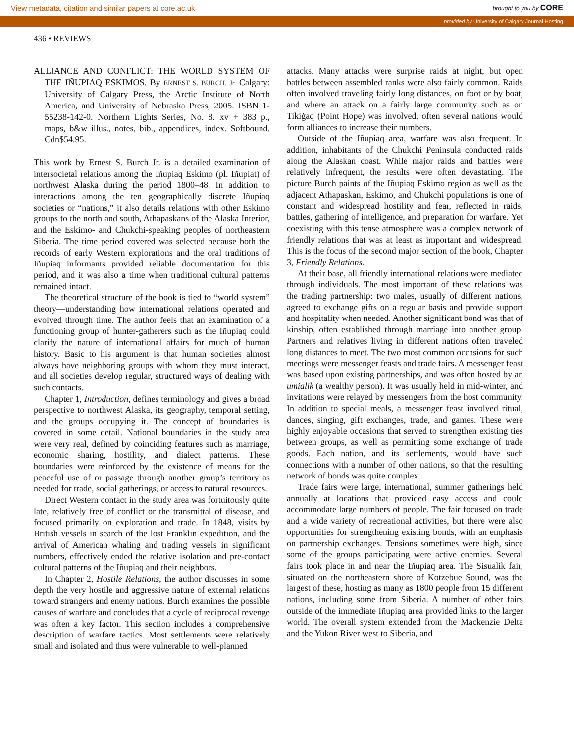View metadata, citation and similar papers at core.ac.uk brought to you by CORE
provided by University of Calgary Journal Hosting
436 • REVIEWS
ALLIANCE AND CONFLICT: THE WORLD SYSTEM OF THE IÑUPIAQ ESKIMOS. By ERNEST S. BURCH, Jr. Calgary: University of Calgary Press, the Arctic Institute of North America, and University of Nebraska Press, 2005. ISBN 1-55238-142-0. Northern Lights Series, No. 8. xv + 383 p., maps, b&w illus., notes, bib., appendices, index. Softbound. Cdn$54.95.
This work by Ernest S. Burch Jr. is a detailed examination of intersocietal relations among the Iñupiaq Eskimo (pl. Iñupiat) of northwest Alaska during the period 1800–48. In addition to interactions among the ten geographically discrete Iñupiaq societies or “nations,” it also details relations with other Eskimo groups to the north and south, Athapaskans of the Alaska Interior, and the Eskimo- and Chukchi-speaking peoples of northeastern Siberia. The time period covered was selected because both the records of early Western explorations and the oral traditions of Iñupiaq informants provided reliable documentation for this period, and it was also a time when traditional cultural patterns remained intact.
The theoretical structure of the book is tied to “world system” theory—understanding how international relations operated and evolved through time. The author feels that an examination of a functioning group of hunter-gatherers such as the Iñupiaq could clarify the nature of international affairs for much of human history. Basic to his argument is that human societies almost always have neighboring groups with whom they must interact, and all societies develop regular, structured ways of dealing with such contacts.
Chapter 1, Introduction, defines terminology and gives a broad perspective to northwest Alaska, its geography, temporal setting, and the groups occupying it. The concept of boundaries is covered in some detail. National boundaries in the study area were very real, defined by coinciding features such as marriage, economic sharing, hostility, and dialect patterns. These boundaries were reinforced by the existence of means for the peaceful use of or passage through another group’s territory as needed for trade, social gatherings, or access to natural resources.
Direct Western contact in the study area was fortuitously quite late, relatively free of conflict or the transmittal of disease, and focused primarily on exploration and trade. In 1848, visits by British vessels in search of the lost Franklin expedition, and the arrival of American whaling and trading vessels in significant numbers, effectively ended the relative isolation and pre-contact cultural patterns of the Iñupiaq and their neighbors.
In Chapter 2, Hostile Relations, the author discusses in some depth the very hostile and aggressive nature of external relations toward strangers and enemy nations. Burch examines the possible causes of warfare and concludes that a cycle of reciprocal revenge was often a key factor. This section includes a comprehensive description of warfare tactics. Most settlements were relatively small and isolated and thus were vulnerable to well-planned
attacks. Many attacks were surprise raids at night, but open battles between assembled ranks were also fairly common. Raids often involved traveling fairly long distances, on foot or by boat, and where an attack on a fairly large community such as on Tikiġaq (Point Hope) was involved, often several nations would form alliances to increase their numbers.
Outside of the Iñupiaq area, warfare was also frequent. In addition, inhabitants of the Chukchi Peninsula conducted raids along the Alaskan coast. While major raids and battles were relatively infrequent, the results were often devastating. The picture Burch paints of the Iñupiaq Eskimo region as well as the adjacent Athapaskan, Eskimo, and Chukchi populations is one of constant and widespread hostility and fear, reflected in raids, battles, gathering of intelligence, and preparation for warfare. Yet coexisting with this tense atmosphere was a complex network of friendly relations that was at least as important and widespread. This is the focus of the second major section of the book, Chapter 3, Friendly Relations.
At their base, all friendly international relations were mediated through individuals. The most important of these relations was the trading partnership: two males, usually of different nations, agreed to exchange gifts on a regular basis and provide support and hospitality when needed. Another significant bond was that of kinship, often established through marriage into another group. Partners and relatives living in different nations often traveled long distances to meet. The two most common occasions for such meetings were messenger feasts and trade fairs. A messenger feast was based upon existing partnerships, and was often hosted by an umialik (a wealthy person). It was usually held in mid-winter, and invitations were relayed by messengers from the host community. In addition to special meals, a messenger feast involved ritual, dances, singing, gift exchanges, trade, and games. These were highly enjoyable occasions that served to strengthen existing ties between groups, as well as permitting some exchange of trade goods. Each nation, and its settlements, would have such connections with a number of other nations, so that the resulting network of bonds was quite complex.
Trade fairs were large, international, summer gatherings held annually at locations that provided easy access and could accommodate large numbers of people. The fair focused on trade and a wide variety of recreational activities, but there were also opportunities for strengthening existing bonds, with an emphasis on partnership exchanges. Tensions sometimes were high, since some of the groups participating were active enemies. Several fairs took place in and near the Iñupiaq area. The Sisualik fair, situated on the northeastern shore of Kotzebue Sound, was the largest of these, hosting as many as 1800 people from 15 different nations, including some from Siberia. A number of other fairs outside of the immediate Iñupiaq area provided links to the larger world. The overall system extended from the Mackenzie Delta and the Yukon River west to Siberia, and